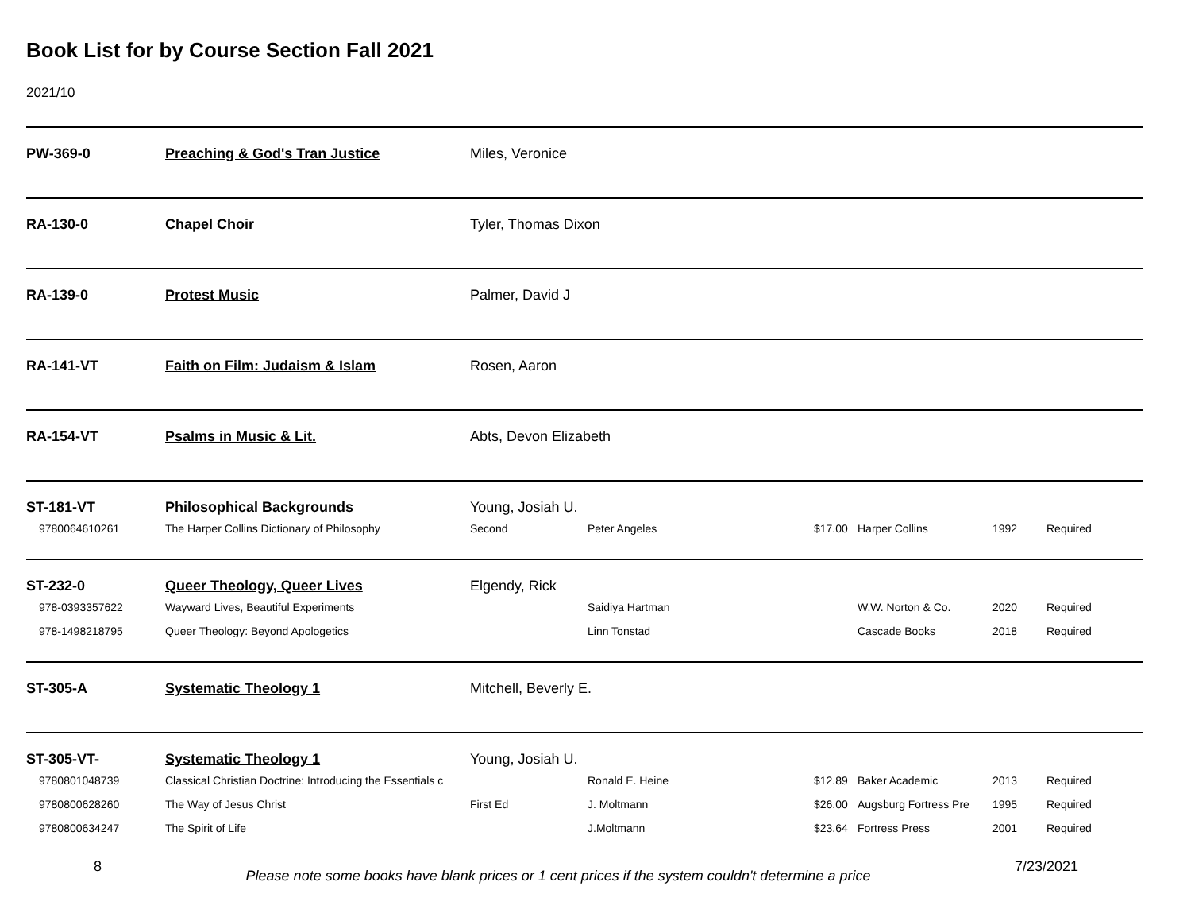Book List for by Course Section Fall 2021
2021/10
| PW-369-0 | Preaching & God's Tran Justice | Miles, Veronice | | | | | |
| RA-130-0 | Chapel Choir | Tyler, Thomas Dixon | | | | | |
| RA-139-0 | Protest Music | Palmer, David J | | | | | |
| RA-141-VT | Faith on Film: Judaism & Islam | Rosen, Aaron | | | | | |
| RA-154-VT | Psalms in Music & Lit. | Abts, Devon Elizabeth | | | | | |
| ST-181-VT | Philosophical Backgrounds | Young, Josiah U. | | | | | |
| 9780064610261 | The Harper Collins Dictionary of Philosophy | Second | Peter Angeles | $17.00 | Harper Collins | 1992 | Required |
| ST-232-0 | Queer Theology, Queer Lives | Elgendy, Rick | | | | | |
| 978-0393357622 | Wayward Lives, Beautiful Experiments | | Saidiya Hartman | | W.W. Norton & Co. | 2020 | Required |
| 978-1498218795 | Queer Theology: Beyond Apologetics | | Linn Tonstad | | Cascade Books | 2018 | Required |
| ST-305-A | Systematic Theology 1 | Mitchell, Beverly E. | | | | | |
| ST-305-VT- | Systematic Theology 1 | Young, Josiah U. | | | | | |
| 9780801048739 | Classical Christian Doctrine: Introducing the Essentials c | | Ronald E. Heine | $12.89 | Baker Academic | 2013 | Required |
| 9780800628260 | The Way of Jesus Christ | First Ed | J. Moltmann | $26.00 | Augsburg Fortress Pre | 1995 | Required |
| 9780800634247 | The Spirit of Life | | J.Moltmann | $23.64 | Fortress Press | 2001 | Required |
8
Please note some books have blank prices or 1 cent prices if the system couldn't determine a price
7/23/2021